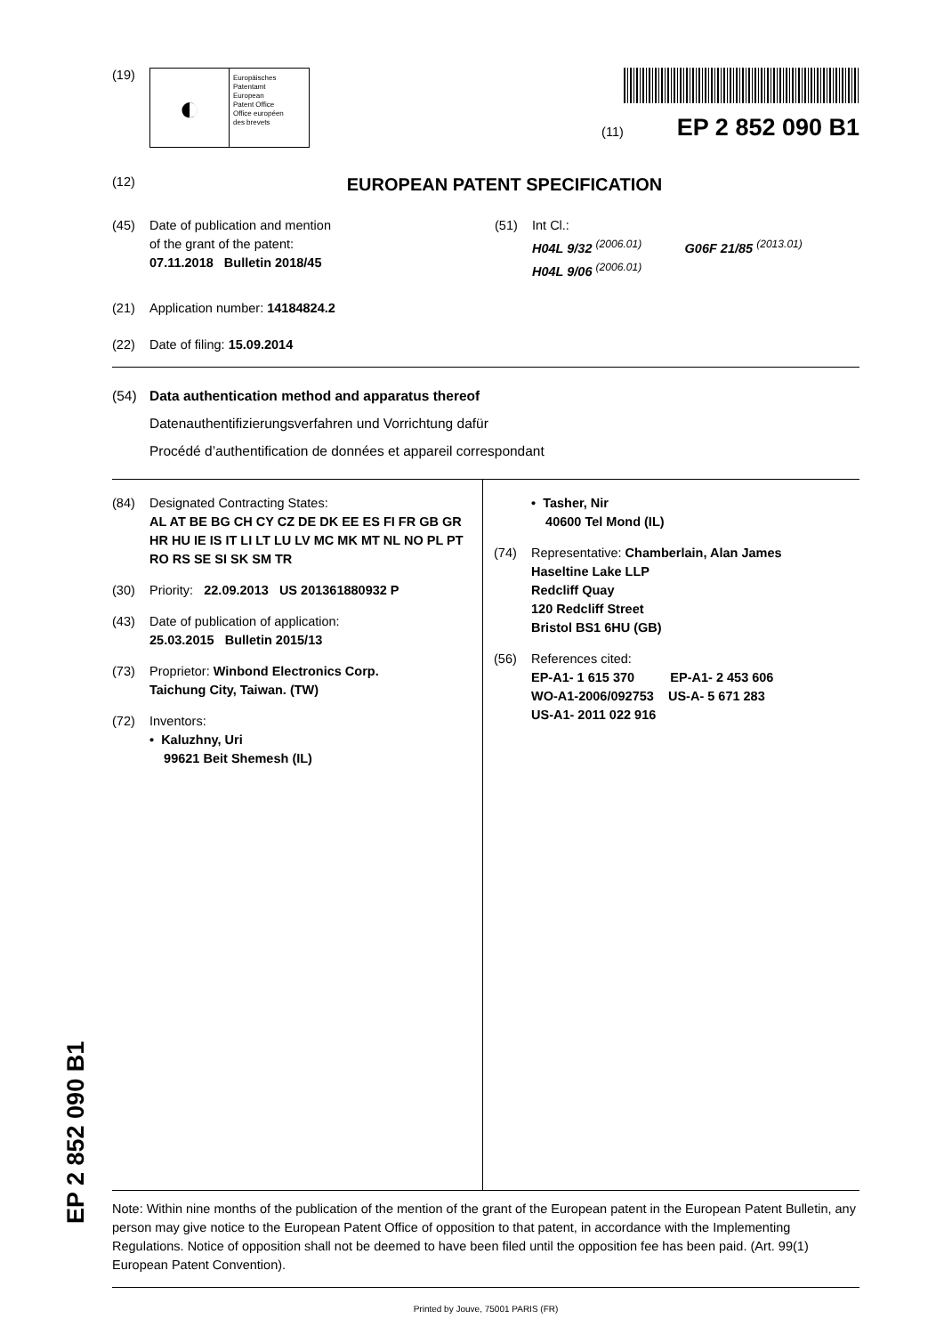(19)
◐
Europäisches
Patentamt
European
Patent Office
Office européen
des brevets
(11) EP 2 852 090 B1
(12) EUROPEAN PATENT SPECIFICATION
(45) Date of publication and mention
of the grant of the patent:
07.11.2018 Bulletin 2018/45
(51) Int Cl.:
H04L 9/32 <sup>(2006.01)</sup> G06F 21/85 <sup>(2013.01)</sup>
H04L 9/06 <sup>(2006.01)</sup>
(21) Application number: 14184824.2
(22) Date of filing: 15.09.2014
(54) Data authentication method and apparatus thereof
Datenauthentifizierungsverfahren und Vorrichtung dafür
Procédé d’authentification de données et appareil correspondant
(84) Designated Contracting States:
AL AT BE BG CH CY CZ DE DK EE ES FI FR GB GR HR HU IE IS IT LI LT LU LV MC MK MT NL NO PL PT RO RS SE SI SK SM TR
(30) Priority: 22.09.2013 US 201361880932 P
(43) Date of publication of application:
25.03.2015 Bulletin 2015/13
(73) Proprietor: Winbond Electronics Corp.
Taichung City, Taiwan. (TW)
(72) Inventors:
• Kaluzhny, Uri
99621 Beit Shemesh (IL)
• Tasher, Nir
40600 Tel Mond (IL)
(74) Representative: Chamberlain, Alan James
Haseltine Lake LLP
Redcliff Quay
120 Redcliff Street
Bristol BS1 6HU (GB)
(56) References cited:
EP-A1- 1 615 370 EP-A1- 2 453 606
WO-A1-2006/092753 US-A- 5 671 283
US-A1- 2011 022 916
Note: Within nine months of the publication of the mention of the grant of the European patent in the European Patent Bulletin, any person may give notice to the European Patent Office of opposition to that patent, in accordance with the Implementing Regulations. Notice of opposition shall not be deemed to have been filed until the opposition fee has been paid. (Art. 99(1) European Patent Convention).
Printed by Jouve, 75001 PARIS (FR)
EP 2 852 090 B1